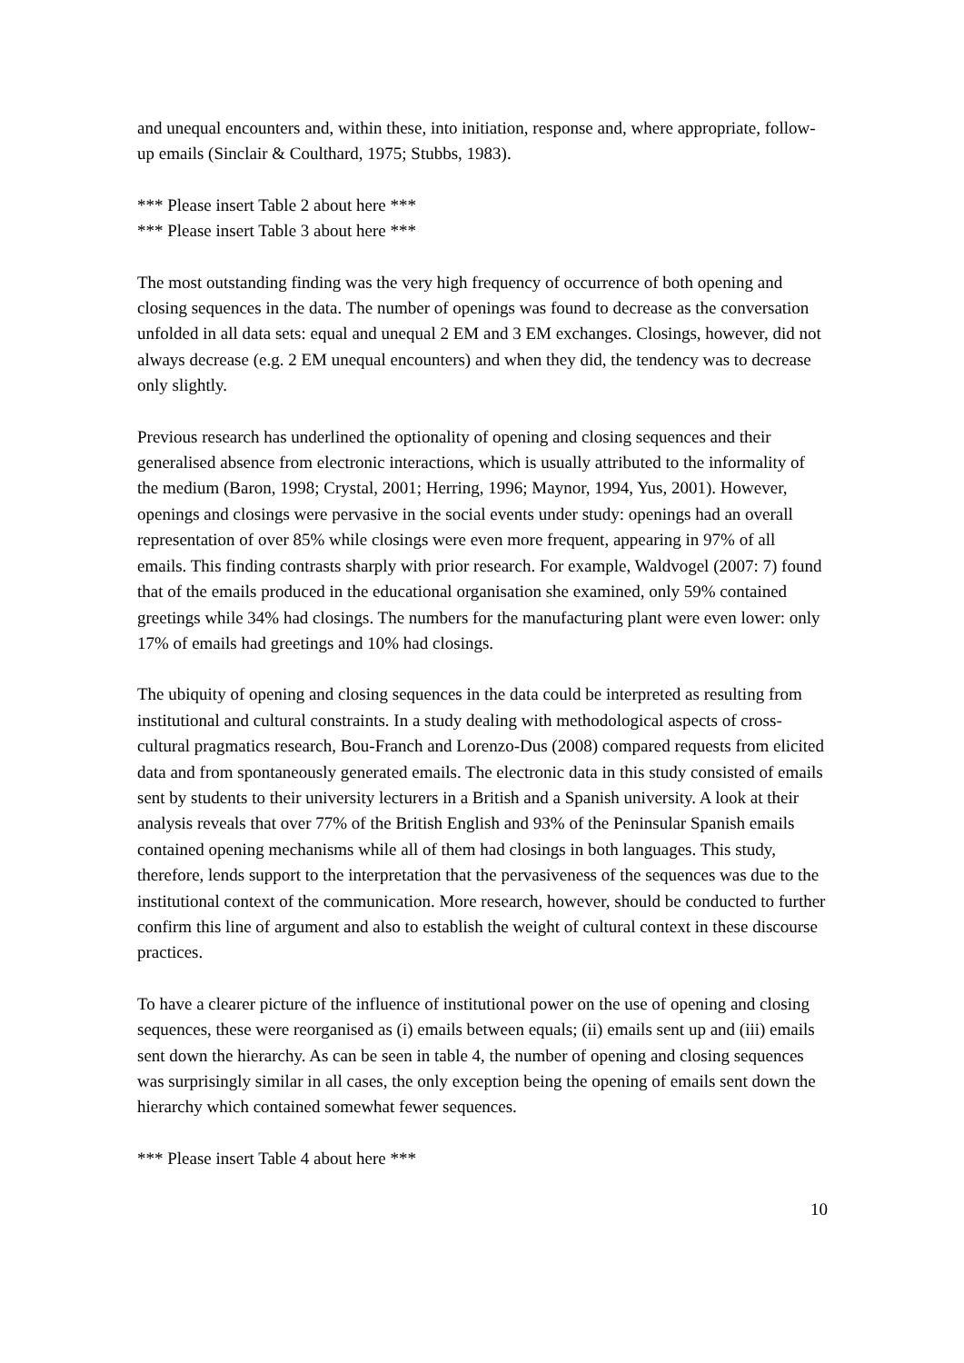and unequal encounters and, within these, into initiation, response and, where appropriate, follow-up emails (Sinclair & Coulthard, 1975; Stubbs, 1983).
*** Please insert Table 2 about here ***
*** Please insert Table 3 about here ***
The most outstanding finding was the very high frequency of occurrence of both opening and closing sequences in the data. The number of openings was found to decrease as the conversation unfolded in all data sets: equal and unequal 2 EM and 3 EM exchanges. Closings, however, did not always decrease (e.g. 2 EM unequal encounters) and when they did, the tendency was to decrease only slightly.
Previous research has underlined the optionality of opening and closing sequences and their generalised absence from electronic interactions, which is usually attributed to the informality of the medium (Baron, 1998; Crystal, 2001; Herring, 1996; Maynor, 1994, Yus, 2001). However, openings and closings were pervasive in the social events under study: openings had an overall representation of over 85% while closings were even more frequent, appearing in 97% of all emails. This finding contrasts sharply with prior research. For example, Waldvogel (2007: 7) found that of the emails produced in the educational organisation she examined, only 59% contained greetings while 34% had closings. The numbers for the manufacturing plant were even lower: only 17% of emails had greetings and 10% had closings.
The ubiquity of opening and closing sequences in the data could be interpreted as resulting from institutional and cultural constraints. In a study dealing with methodological aspects of cross-cultural pragmatics research, Bou-Franch and Lorenzo-Dus (2008) compared requests from elicited data and from spontaneously generated emails. The electronic data in this study consisted of emails sent by students to their university lecturers in a British and a Spanish university. A look at their analysis reveals that over 77% of the British English and 93% of the Peninsular Spanish emails contained opening mechanisms while all of them had closings in both languages. This study, therefore, lends support to the interpretation that the pervasiveness of the sequences was due to the institutional context of the communication. More research, however, should be conducted to further confirm this line of argument and also to establish the weight of cultural context in these discourse practices.
To have a clearer picture of the influence of institutional power on the use of opening and closing sequences, these were reorganised as (i) emails between equals; (ii) emails sent up and (iii) emails sent down the hierarchy. As can be seen in table 4, the number of opening and closing sequences was surprisingly similar in all cases, the only exception being the opening of emails sent down the hierarchy which contained somewhat fewer sequences.
*** Please insert Table 4 about here ***
10